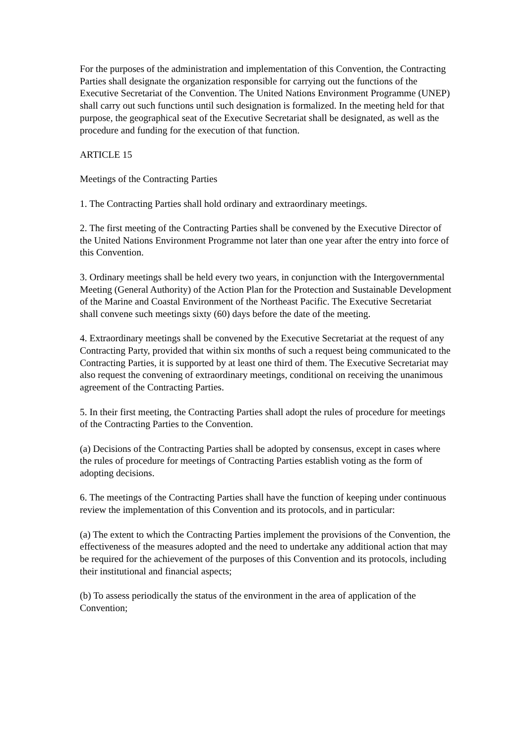For the purposes of the administration and implementation of this Convention, the Contracting Parties shall designate the organization responsible for carrying out the functions of the Executive Secretariat of the Convention. The United Nations Environment Programme (UNEP) shall carry out such functions until such designation is formalized. In the meeting held for that purpose, the geographical seat of the Executive Secretariat shall be designated, as well as the procedure and funding for the execution of that function.
ARTICLE 15
Meetings of the Contracting Parties
1. The Contracting Parties shall hold ordinary and extraordinary meetings.
2. The first meeting of the Contracting Parties shall be convened by the Executive Director of the United Nations Environment Programme not later than one year after the entry into force of this Convention.
3. Ordinary meetings shall be held every two years, in conjunction with the Intergovernmental Meeting (General Authority) of the Action Plan for the Protection and Sustainable Development of the Marine and Coastal Environment of the Northeast Pacific. The Executive Secretariat shall convene such meetings sixty (60) days before the date of the meeting.
4. Extraordinary meetings shall be convened by the Executive Secretariat at the request of any Contracting Party, provided that within six months of such a request being communicated to the Contracting Parties, it is supported by at least one third of them. The Executive Secretariat may also request the convening of extraordinary meetings, conditional on receiving the unanimous agreement of the Contracting Parties.
5. In their first meeting, the Contracting Parties shall adopt the rules of procedure for meetings of the Contracting Parties to the Convention.
(a) Decisions of the Contracting Parties shall be adopted by consensus, except in cases where the rules of procedure for meetings of Contracting Parties establish voting as the form of adopting decisions.
6. The meetings of the Contracting Parties shall have the function of keeping under continuous review the implementation of this Convention and its protocols, and in particular:
(a) The extent to which the Contracting Parties implement the provisions of the Convention, the effectiveness of the measures adopted and the need to undertake any additional action that may be required for the achievement of the purposes of this Convention and its protocols, including their institutional and financial aspects;
(b) To assess periodically the status of the environment in the area of application of the Convention;